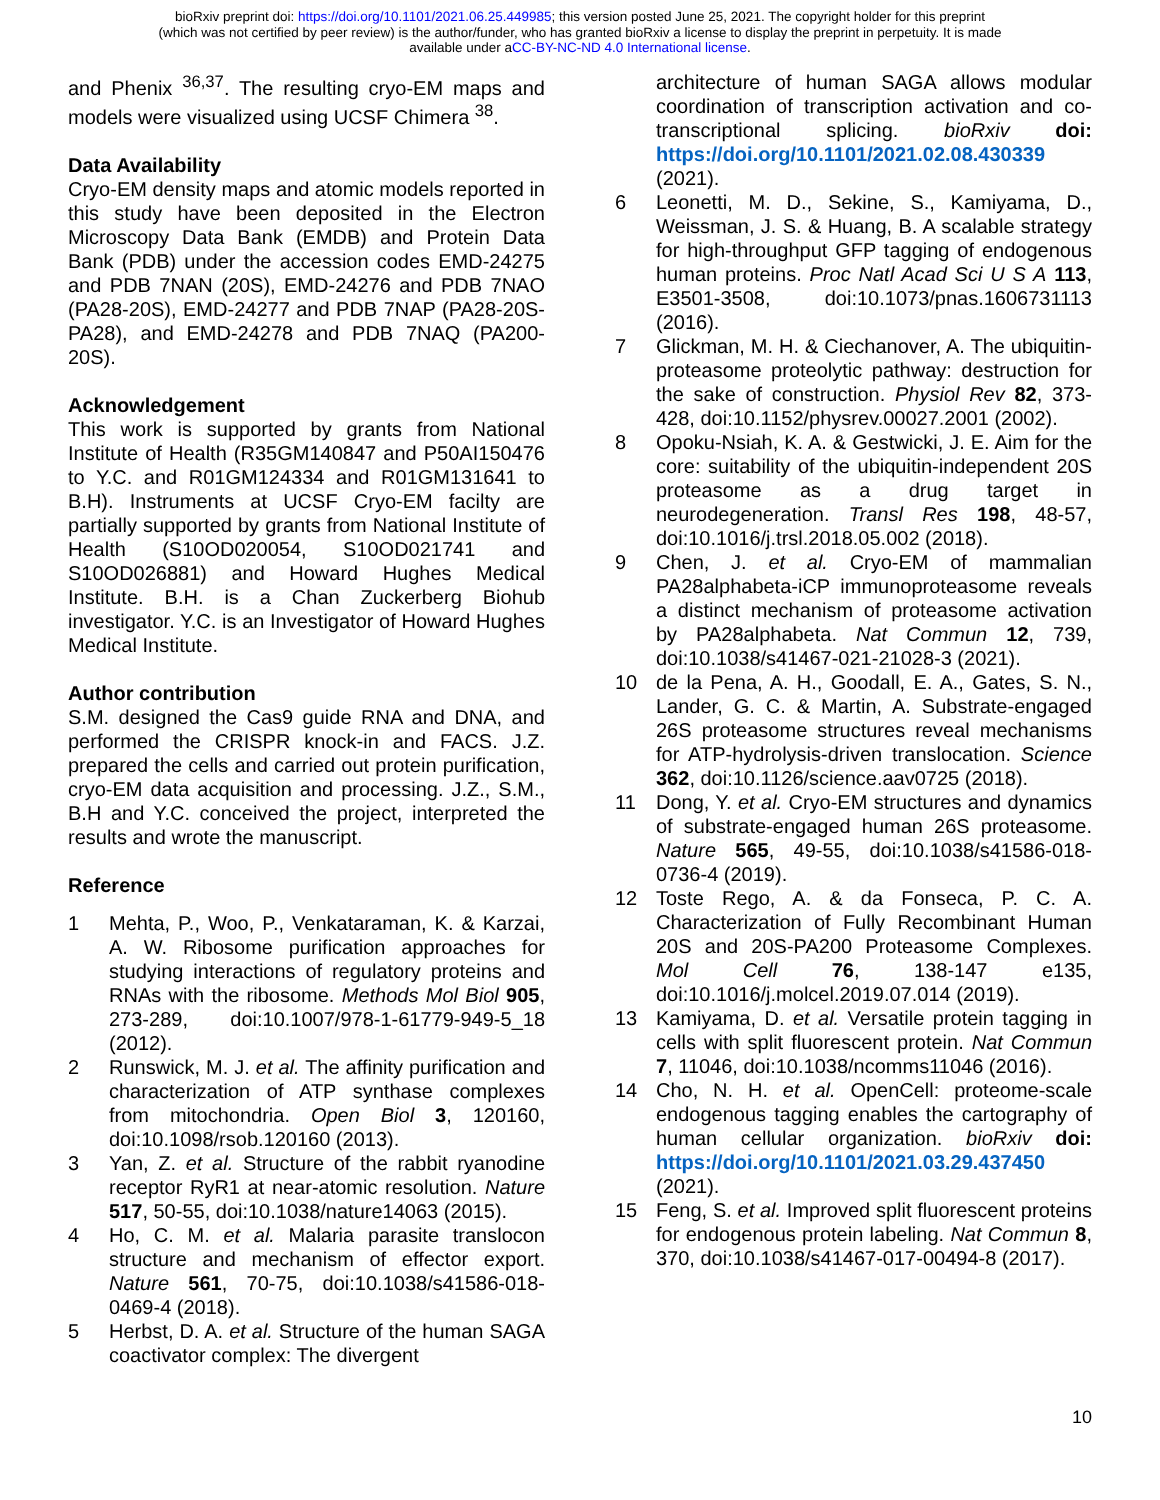bioRxiv preprint doi: https://doi.org/10.1101/2021.06.25.449985; this version posted June 25, 2021. The copyright holder for this preprint
(which was not certified by peer review) is the author/funder, who has granted bioRxiv a license to display the preprint in perpetuity. It is made
available under aCC-BY-NC-ND 4.0 International license.
and Phenix <sup>36,37</sup>. The resulting cryo-EM maps and models were visualized using UCSF Chimera <sup>38</sup>.
Data Availability
Cryo-EM density maps and atomic models reported in this study have been deposited in the Electron Microscopy Data Bank (EMDB) and Protein Data Bank (PDB) under the accession codes EMD-24275 and PDB 7NAN (20S), EMD-24276 and PDB 7NAO (PA28-20S), EMD-24277 and PDB 7NAP (PA28-20S-PA28), and EMD-24278 and PDB 7NAQ (PA200-20S).
Acknowledgement
This work is supported by grants from National Institute of Health (R35GM140847 and P50AI150476 to Y.C. and R01GM124334 and R01GM131641 to B.H). Instruments at UCSF Cryo-EM facilty are partially supported by grants from National Institute of Health (S10OD020054, S10OD021741 and S10OD026881) and Howard Hughes Medical Institute. B.H. is a Chan Zuckerberg Biohub investigator. Y.C. is an Investigator of Howard Hughes Medical Institute.
Author contribution
S.M. designed the Cas9 guide RNA and DNA, and performed the CRISPR knock-in and FACS. J.Z. prepared the cells and carried out protein purification, cryo-EM data acquisition and processing. J.Z., S.M., B.H and Y.C. conceived the project, interpreted the results and wrote the manuscript.
Reference
1 Mehta, P., Woo, P., Venkataraman, K. & Karzai, A. W. Ribosome purification approaches for studying interactions of regulatory proteins and RNAs with the ribosome. Methods Mol Biol 905, 273-289, doi:10.1007/978-1-61779-949-5_18 (2012).
2 Runswick, M. J. et al. The affinity purification and characterization of ATP synthase complexes from mitochondria. Open Biol 3, 120160, doi:10.1098/rsob.120160 (2013).
3 Yan, Z. et al. Structure of the rabbit ryanodine receptor RyR1 at near-atomic resolution. Nature 517, 50-55, doi:10.1038/nature14063 (2015).
4 Ho, C. M. et al. Malaria parasite translocon structure and mechanism of effector export. Nature 561, 70-75, doi:10.1038/s41586-018-0469-4 (2018).
5 Herbst, D. A. et al. Structure of the human SAGA coactivator complex: The divergent
architecture of human SAGA allows modular coordination of transcription activation and co-transcriptional splicing. bioRxiv doi: https://doi.org/10.1101/2021.02.08.430339 (2021).
6 Leonetti, M. D., Sekine, S., Kamiyama, D., Weissman, J. S. & Huang, B. A scalable strategy for high-throughput GFP tagging of endogenous human proteins. Proc Natl Acad Sci U S A 113, E3501-3508, doi:10.1073/pnas.1606731113 (2016).
7 Glickman, M. H. & Ciechanover, A. The ubiquitin-proteasome proteolytic pathway: destruction for the sake of construction. Physiol Rev 82, 373-428, doi:10.1152/physrev.00027.2001 (2002).
8 Opoku-Nsiah, K. A. & Gestwicki, J. E. Aim for the core: suitability of the ubiquitin-independent 20S proteasome as a drug target in neurodegeneration. Transl Res 198, 48-57, doi:10.1016/j.trsl.2018.05.002 (2018).
9 Chen, J. et al. Cryo-EM of mammalian PA28alphabeta-iCP immunoproteasome reveals a distinct mechanism of proteasome activation by PA28alphabeta. Nat Commun 12, 739, doi:10.1038/s41467-021-21028-3 (2021).
10 de la Pena, A. H., Goodall, E. A., Gates, S. N., Lander, G. C. & Martin, A. Substrate-engaged 26S proteasome structures reveal mechanisms for ATP-hydrolysis-driven translocation. Science 362, doi:10.1126/science.aav0725 (2018).
11 Dong, Y. et al. Cryo-EM structures and dynamics of substrate-engaged human 26S proteasome. Nature 565, 49-55, doi:10.1038/s41586-018-0736-4 (2019).
12 Toste Rego, A. & da Fonseca, P. C. A. Characterization of Fully Recombinant Human 20S and 20S-PA200 Proteasome Complexes. Mol Cell 76, 138-147 e135, doi:10.1016/j.molcel.2019.07.014 (2019).
13 Kamiyama, D. et al. Versatile protein tagging in cells with split fluorescent protein. Nat Commun 7, 11046, doi:10.1038/ncomms11046 (2016).
14 Cho, N. H. et al. OpenCell: proteome-scale endogenous tagging enables the cartography of human cellular organization. bioRxiv doi: https://doi.org/10.1101/2021.03.29.437450 (2021).
15 Feng, S. et al. Improved split fluorescent proteins for endogenous protein labeling. Nat Commun 8, 370, doi:10.1038/s41467-017-00494-8 (2017).
10